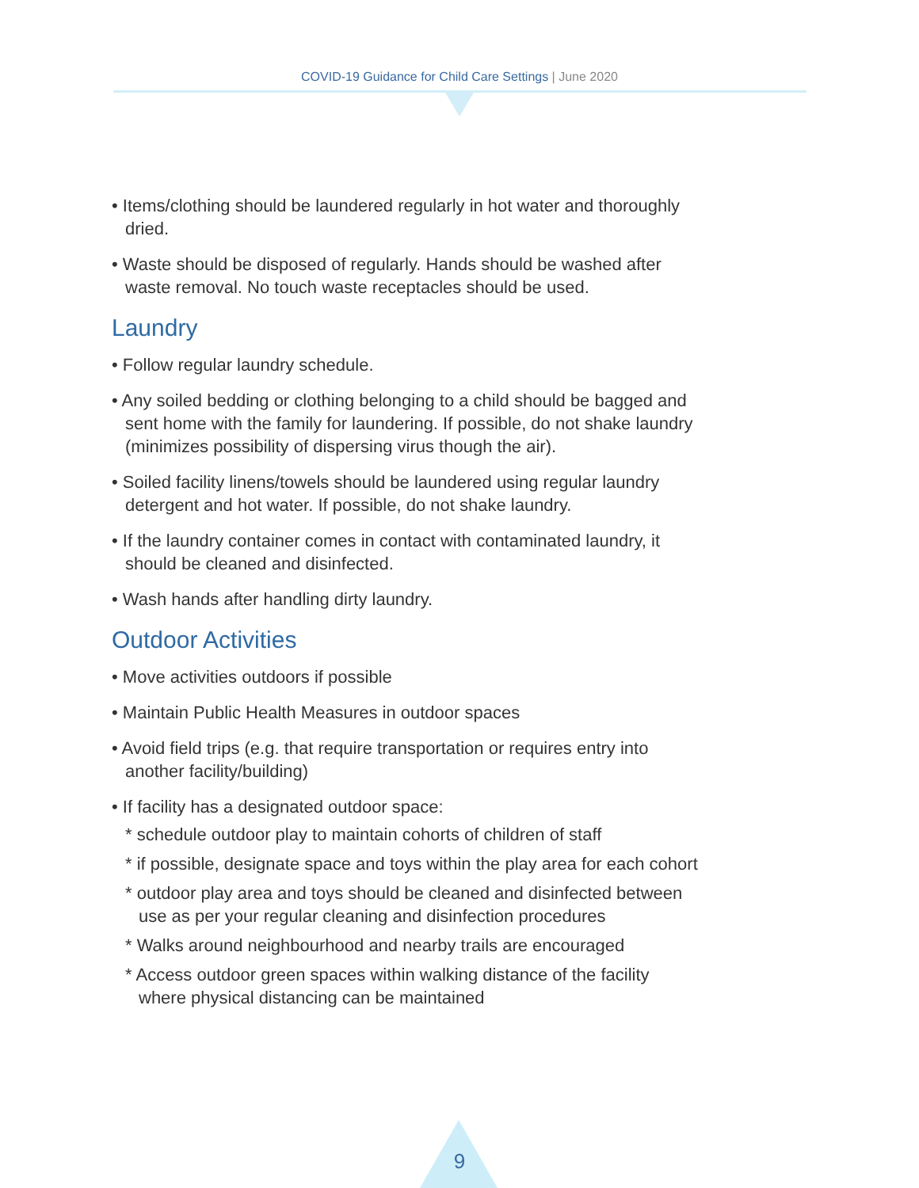COVID-19 Guidance for Child Care Settings | June 2020
• Items/clothing should be laundered regularly in hot water and thoroughly dried.
• Waste should be disposed of regularly. Hands should be washed after waste removal. No touch waste receptacles should be used.
Laundry
• Follow regular laundry schedule.
• Any soiled bedding or clothing belonging to a child should be bagged and sent home with the family for laundering. If possible, do not shake laundry (minimizes possibility of dispersing virus though the air).
• Soiled facility linens/towels should be laundered using regular laundry detergent and hot water. If possible, do not shake laundry.
• If the laundry container comes in contact with contaminated laundry, it should be cleaned and disinfected.
• Wash hands after handling dirty laundry.
Outdoor Activities
• Move activities outdoors if possible
• Maintain Public Health Measures in outdoor spaces
• Avoid field trips (e.g. that require transportation or requires entry into another facility/building)
• If facility has a designated outdoor space:
* schedule outdoor play to maintain cohorts of children of staff
* if possible, designate space and toys within the play area for each cohort
* outdoor play area and toys should be cleaned and disinfected between use as per your regular cleaning and disinfection procedures
* Walks around neighbourhood and nearby trails are encouraged
* Access outdoor green spaces within walking distance of the facility where physical distancing can be maintained
9